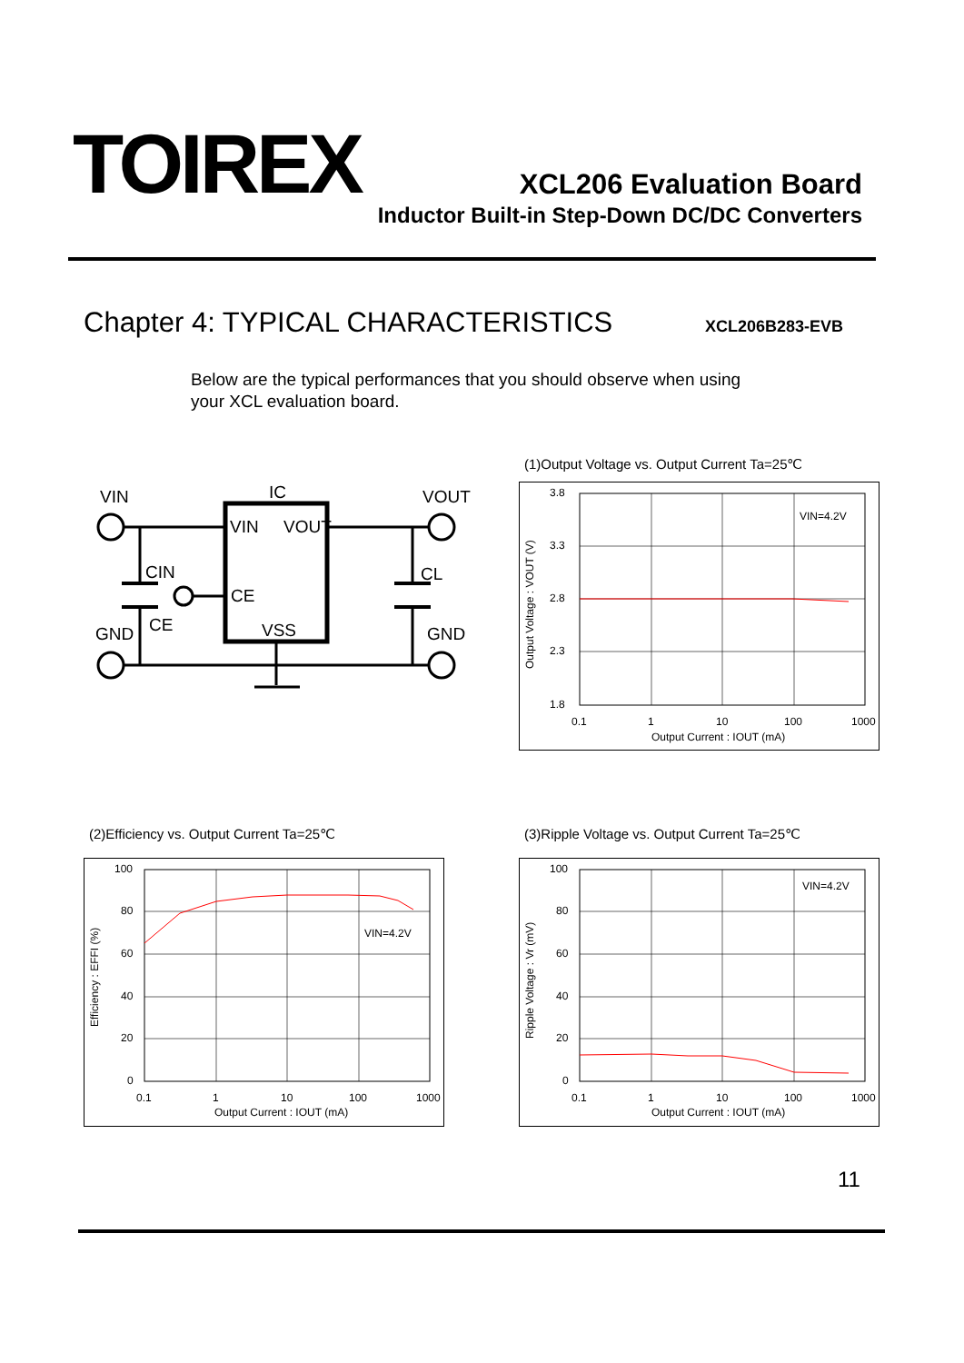TOIREX XCL206 Evaluation Board
Inductor Built-in Step-Down DC/DC Converters
Chapter 4: TYPICAL CHARACTERISTICS
XCL206B283-EVB
Below are the typical performances that you should observe when using
your XCL evaluation board.
VIN
IC
VOUT
VIN
VOUT
CIN
CL
CE
CE
VSS
GND
GND
(1)Output Voltage vs. Output Current Ta=25℃
3.8
3.3
2.8
2.3
1.8
0.1
1
10
100
1000
Output Current : IOUT (mA)
VIN=4.2V
Output Voltage : VOUT (V)
(2)Efficiency vs. Output Current Ta=25℃
100
80
60
40
20
0
0.1
1
10
100
1000
Output Current : IOUT (mA)
VIN=4.2V
Efficiency : EFFI (%)
(3)Ripple Voltage vs. Output Current Ta=25℃
100
80
60
40
20
0
0.1
1
10
100
1000
Output Current : IOUT (mA)
VIN=4.2V
Ripple Voltage : Vr (mV)
11